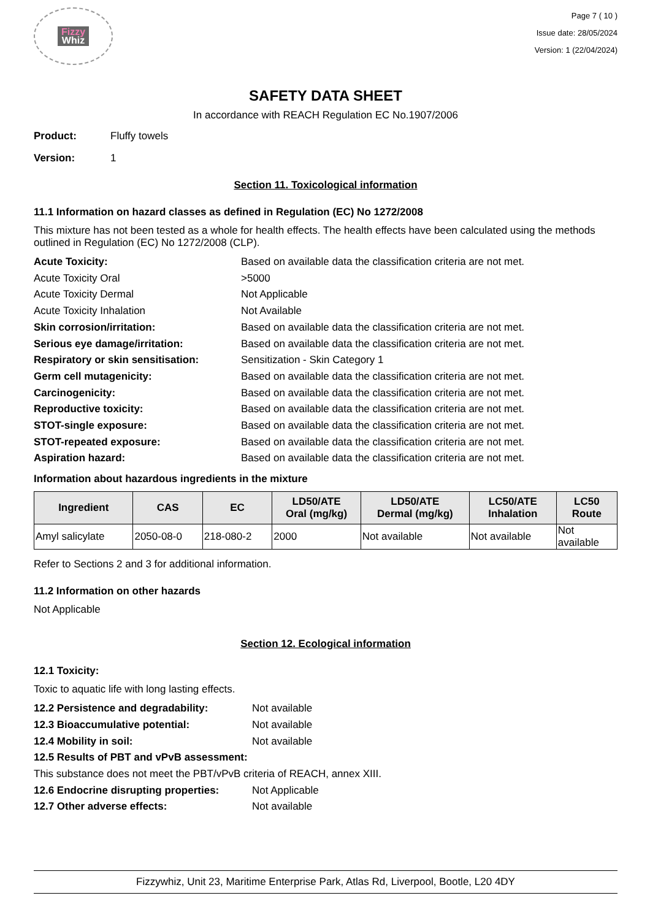Fizzy
Whiz
Page 7 ( 10 )
Issue date: 28/05/2024
Version: 1 (22/04/2024)
SAFETY DATA SHEET
In accordance with REACH Regulation EC No.1907/2006
Product: Fluffy towels
Version: 1
Section 11. Toxicological information
11.1 Information on hazard classes as defined in Regulation (EC) No 1272/2008
This mixture has not been tested as a whole for health effects. The health effects have been calculated using the methods outlined in Regulation (EC) No 1272/2008 (CLP).
Acute Toxicity: Based on available data the classification criteria are not met.
Acute Toxicity Oral >5000
Acute Toxicity Dermal Not Applicable
Acute Toxicity Inhalation Not Available
Skin corrosion/irritation: Based on available data the classification criteria are not met.
Serious eye damage/irritation: Based on available data the classification criteria are not met.
Respiratory or skin sensitisation: Sensitization - Skin Category 1
Germ cell mutagenicity: Based on available data the classification criteria are not met.
Carcinogenicity: Based on available data the classification criteria are not met.
Reproductive toxicity: Based on available data the classification criteria are not met.
STOT-single exposure: Based on available data the classification criteria are not met.
STOT-repeated exposure: Based on available data the classification criteria are not met.
Aspiration hazard: Based on available data the classification criteria are not met.
Information about hazardous ingredients in the mixture
| Ingredient | CAS | EC | LD50/ATE Oral (mg/kg) | LD50/ATE Dermal (mg/kg) | LC50/ATE Inhalation | LC50 Route |
| --- | --- | --- | --- | --- | --- | --- |
| Amyl salicylate | 2050-08-0 | 218-080-2 | 2000 | Not available | Not available | Not available |
Refer to Sections 2 and 3 for additional information.
11.2 Information on other hazards
Not Applicable
Section 12. Ecological information
12.1 Toxicity:
Toxic to aquatic life with long lasting effects.
12.2 Persistence and degradability: Not available
12.3 Bioaccumulative potential: Not available
12.4 Mobility in soil: Not available
12.5 Results of PBT and vPvB assessment:
This substance does not meet the PBT/vPvB criteria of REACH, annex XIII.
12.6 Endocrine disrupting properties: Not Applicable
12.7 Other adverse effects: Not available
Fizzywhiz, Unit 23, Maritime Enterprise Park, Atlas Rd, Liverpool, Bootle, L20 4DY